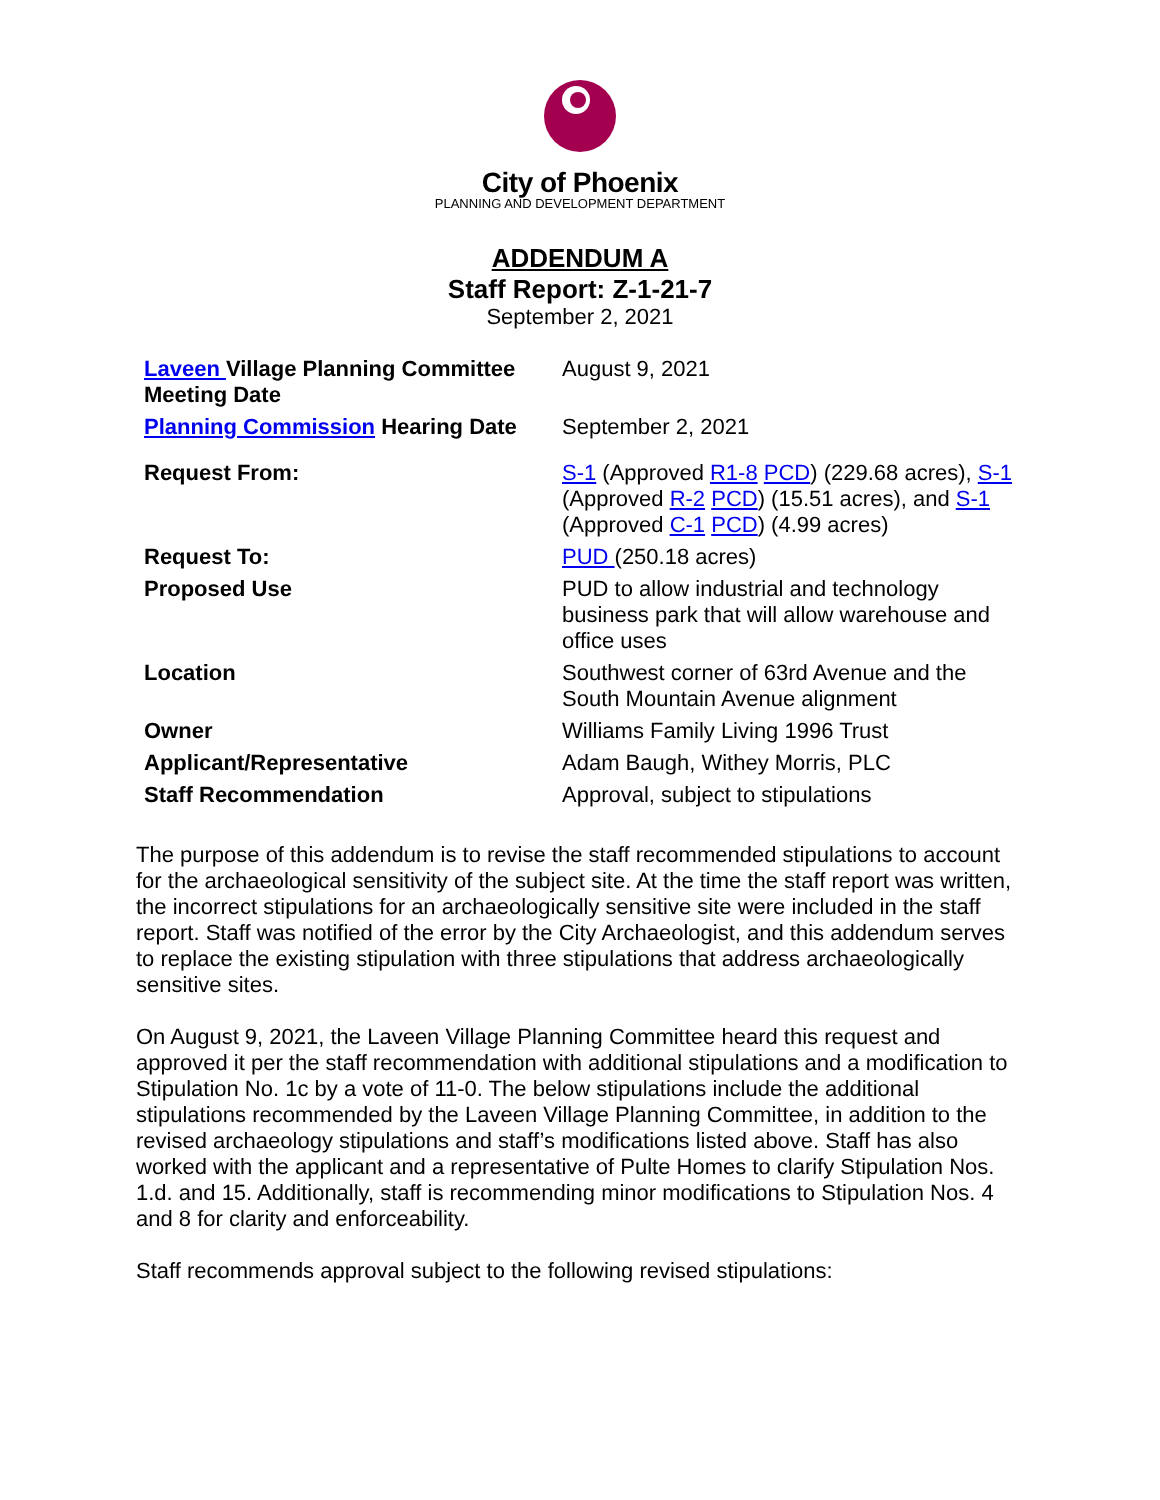City of Phoenix
PLANNING AND DEVELOPMENT DEPARTMENT
ADDENDUM A
Staff Report: Z-1-21-7
September 2, 2021
| Laveen Village Planning Committee Meeting Date | August 9, 2021 |
| Planning Commission Hearing Date | September 2, 2021 |
| Request From: | S-1 (Approved R1-8 PCD ) (229.68 acres), S-1 (Approved R-2 PCD ) (15.51 acres), and S-1 (Approved C-1 PCD ) (4.99 acres) |
| Request To: | PUD (250.18 acres) |
| Proposed Use | PUD to allow industrial and technology business park that will allow warehouse and office uses |
| Location | Southwest corner of 63rd Avenue and the South Mountain Avenue alignment |
| Owner | Williams Family Living 1996 Trust |
| Applicant/Representative | Adam Baugh, Withey Morris, PLC |
| Staff Recommendation | Approval, subject to stipulations |
The purpose of this addendum is to revise the staff recommended stipulations to account for the archaeological sensitivity of the subject site. At the time the staff report was written, the incorrect stipulations for an archaeologically sensitive site were included in the staff report. Staff was notified of the error by the City Archaeologist, and this addendum serves to replace the existing stipulation with three stipulations that address archaeologically sensitive sites.
On August 9, 2021, the Laveen Village Planning Committee heard this request and approved it per the staff recommendation with additional stipulations and a modification to Stipulation No. 1c by a vote of 11-0. The below stipulations include the additional stipulations recommended by the Laveen Village Planning Committee, in addition to the revised archaeology stipulations and staff’s modifications listed above. Staff has also worked with the applicant and a representative of Pulte Homes to clarify Stipulation Nos. 1.d. and 15. Additionally, staff is recommending minor modifications to Stipulation Nos. 4 and 8 for clarity and enforceability.
Staff recommends approval subject to the following revised stipulations: